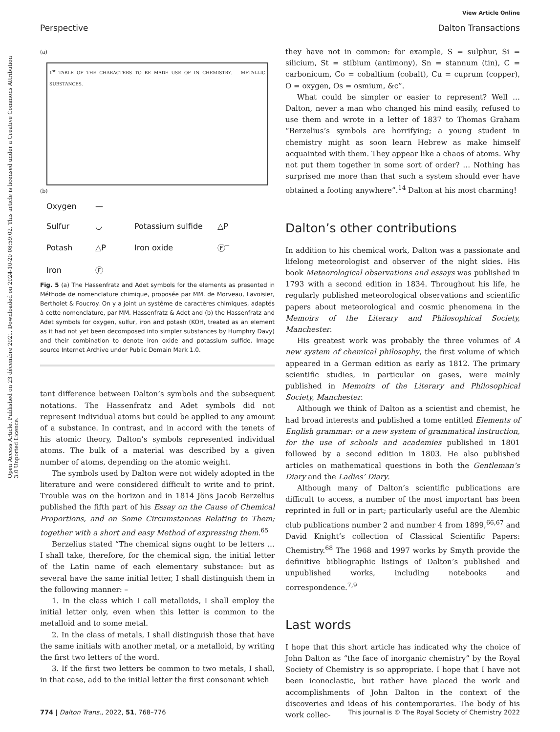Open Access Article. Published on 23 décembre 2021. Downloaded on 2024-10-20 08:59:02. This article is licensed under a Creative Commons Attribution 3.0 Unported Licence.
View Article Online
Perspective Dalton Transactions
(a)
1<sup>st</sup> TABLE OF THE CHARACTERS TO BE MADE USE OF IN CHEMISTRY. METALLIC SUBSTANCES.
(b)
Oxygen — Sulfur ◡ Potassium sulfide △P Potash △P Iron oxide Ⓕ‾ Iron Ⓕ
Fig. 5 (a) The Hassenfratz and Adet symbols for the elements as presented in Méthode de nomenclature chimique, proposée par MM. de Morveau, Lavoisier, Bertholet & Foucroy. On y a joint un systême de caractères chimiques, adaptés à cette nomenclature, par MM. Hassenfratz & Adet and (b) the Hassenfratz and Adet symbols for oxygen, sulfur, iron and potash (KOH, treated as an element as it had not yet been decomposed into simpler substances by Humphry Davy) and their combination to denote iron oxide and potassium sulfide. Image source Internet Archive under Public Domain Mark 1.0.
tant difference between Dalton’s symbols and the subsequent notations. The Hassenfratz and Adet symbols did not represent individual atoms but could be applied to any amount of a substance. In contrast, and in accord with the tenets of his atomic theory, Dalton’s symbols represented individual atoms. The bulk of a material was described by a given number of atoms, depending on the atomic weight.
The symbols used by Dalton were not widely adopted in the literature and were considered difficult to write and to print. Trouble was on the horizon and in 1814 Jöns Jacob Berzelius published the fifth part of his Essay on the Cause of Chemical Proportions, and on Some Circumstances Relating to Them; together with a short and easy Method of expressing them.<sup>65</sup>
Berzelius stated “The chemical signs ought to be letters … I shall take, therefore, for the chemical sign, the initial letter of the Latin name of each elementary substance: but as several have the same initial letter, I shall distinguish them in the following manner: –
1. In the class which I call metalloids, I shall employ the initial letter only, even when this letter is common to the metalloid and to some metal.
2. In the class of metals, I shall distinguish those that have the same initials with another metal, or a metalloid, by writing the first two letters of the word.
3. If the first two letters be common to two metals, I shall, in that case, add to the initial letter the first consonant which
they have not in common: for example, S = sulphur, Si = silicium, St = stibium (antimony), Sn = stannum (tin), C = carbonicum, Co = cobaltium (cobalt), Cu = cuprum (copper), O = oxygen, Os = osmium, &c”.
What could be simpler or easier to represent? Well … Dalton, never a man who changed his mind easily, refused to use them and wrote in a letter of 1837 to Thomas Graham “Berzelius’s symbols are horrifying; a young student in chemistry might as soon learn Hebrew as make himself acquainted with them. They appear like a chaos of atoms. Why not put them together in some sort of order? … Nothing has surprised me more than that such a system should ever have obtained a footing anywhere”.<sup>14</sup> Dalton at his most charming!
Dalton’s other contributions
In addition to his chemical work, Dalton was a passionate and lifelong meteorologist and observer of the night skies. His book Meteorological observations and essays was published in 1793 with a second edition in 1834. Throughout his life, he regularly published meteorological observations and scientific papers about meteorological and cosmic phenomena in the Memoirs of the Literary and Philosophical Society, Manchester.
His greatest work was probably the three volumes of A new system of chemical philosophy, the first volume of which appeared in a German edition as early as 1812. The primary scientific studies, in particular on gases, were mainly published in Memoirs of the Literary and Philosophical Society, Manchester.
Although we think of Dalton as a scientist and chemist, he had broad interests and published a tome entitled Elements of English grammar: or a new system of grammatical instruction, for the use of schools and academies published in 1801 followed by a second edition in 1803. He also published articles on mathematical questions in both the Gentleman’s Diary and the Ladies’ Diary.
Although many of Dalton’s scientific publications are difficult to access, a number of the most important has been reprinted in full or in part; particularly useful are the Alembic club publications number 2 and number 4 from 1899,<sup>66,67</sup> and David Knight’s collection of Classical Scientific Papers: Chemistry.<sup>68</sup> The 1968 and 1997 works by Smyth provide the definitive bibliographic listings of Dalton’s published and unpublished works, including notebooks and correspondence.<sup>7,9</sup>
Last words
I hope that this short article has indicated why the choice of John Dalton as “the face of inorganic chemistry” by the Royal Society of Chemistry is so appropriate. I hope that I have not been iconoclastic, but rather have placed the work and accomplishments of John Dalton in the context of the discoveries and ideas of his contemporaries. The body of his work collec-
774 | Dalton Trans., 2022, 51, 768–776 This journal is © The Royal Society of Chemistry 2022